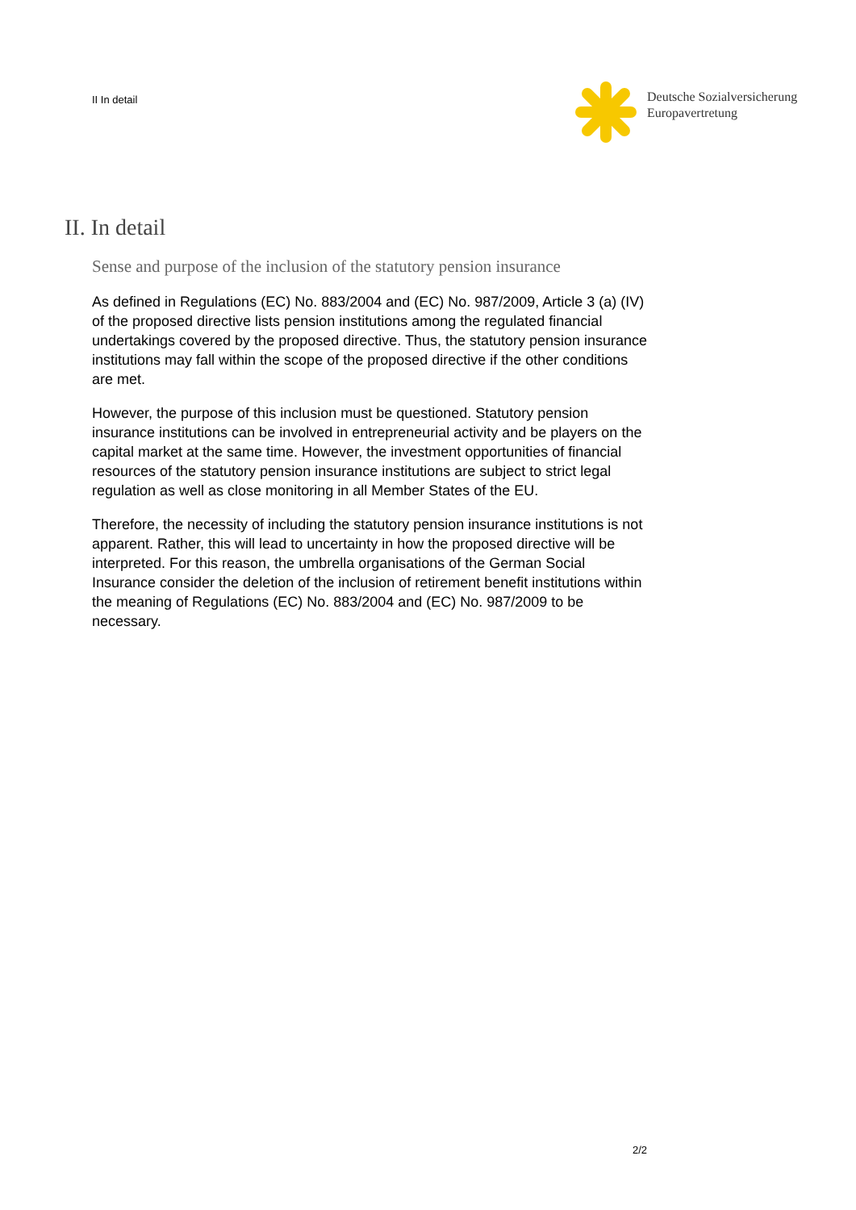II In detail
Deutsche Sozialversicherung
Europavertretung
II. In detail
Sense and purpose of the inclusion of the statutory pension insurance
As defined in Regulations (EC) No. 883/2004 and (EC) No. 987/2009, Article 3 (a) (IV) of the proposed directive lists pension institutions among the regulated financial undertakings covered by the proposed directive. Thus, the statutory pension insurance institutions may fall within the scope of the proposed directive if the other conditions are met.
However, the purpose of this inclusion must be questioned. Statutory pension insurance institutions can be involved in entrepreneurial activity and be players on the capital market at the same time. However, the investment opportunities of financial resources of the statutory pension insurance institutions are subject to strict legal regulation as well as close monitoring in all Member States of the EU.
Therefore, the necessity of including the statutory pension insurance institutions is not apparent. Rather, this will lead to uncertainty in how the proposed directive will be interpreted. For this reason, the umbrella organisations of the German Social Insurance consider the deletion of the inclusion of retirement benefit institutions within the meaning of Regulations (EC) No. 883/2004 and (EC) No. 987/2009 to be necessary.
2/2